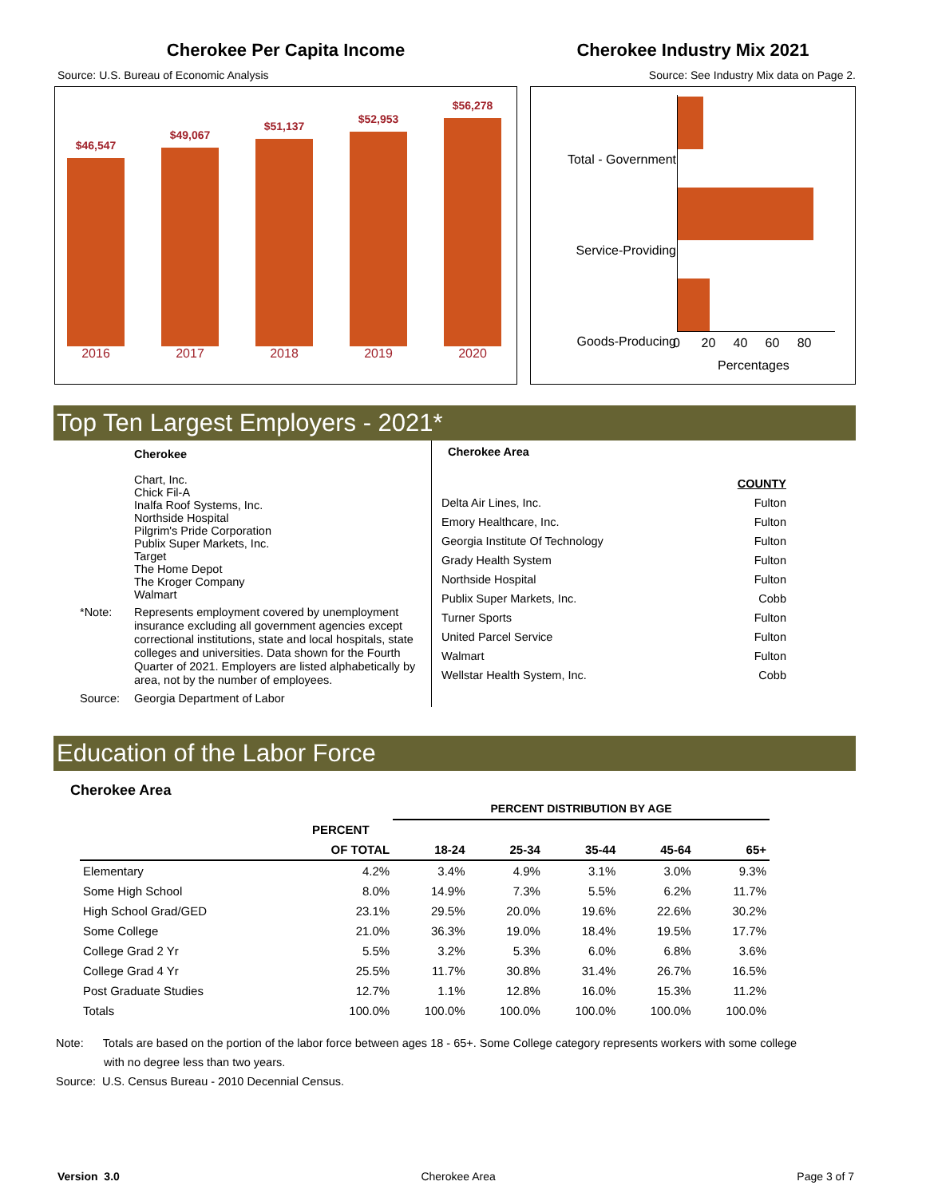Cherokee Per Capita Income
Source: U.S. Bureau of Economic Analysis
$46,547
$49,067
$51,137
$52,953
$56,278
2016 2017 2018 2019 2020
Cherokee Industry Mix 2021
Source: See Industry Mix data on Page 2.
Total - Government
Service-Providing
Goods-Producing
0 20 40 60 80
Percentages
Top Ten Largest Employers - 2021*
| | Cherokee Chart, Inc. Chick Fil-A Inalfa Roof Systems, Inc. Northside Hospital Pilgrim's Pride Corporation Publix Super Markets, Inc. Target The Home Depot The Kroger Company Walmart |
| *Note: | Represents employment covered by unemployment insurance excluding all government agencies except correctional institutions, state and local hospitals, state colleges and universities. Data shown for the Fourth Quarter of 2021. Employers are listed alphabetically by area, not by the number of employees. |
| Source: | Georgia Department of Labor |
Cherokee Area
| | COUNTY |
| Delta Air Lines, Inc. | Fulton |
| Emory Healthcare, Inc. | Fulton |
| Georgia Institute Of Technology | Fulton |
| Grady Health System | Fulton |
| Northside Hospital | Fulton |
| Publix Super Markets, Inc. | Cobb |
| Turner Sports | Fulton |
| United Parcel Service | Fulton |
| Walmart | Fulton |
| Wellstar Health System, Inc. | Cobb |
Education of the Labor Force
Cherokee Area
| | | PERCENT DISTRIBUTION BY AGE | | | | |
| --- | --- | --- | --- | --- | --- | --- |
| | PERCENT | | | | | |
| | OF TOTAL | 18-24 | 25-34 | 35-44 | 45-64 | 65+ |
| Elementary | 4.2% | 3.4% | 4.9% | 3.1% | 3.0% | 9.3% |
| Some High School | 8.0% | 14.9% | 7.3% | 5.5% | 6.2% | 11.7% |
| High School Grad/GED | 23.1% | 29.5% | 20.0% | 19.6% | 22.6% | 30.2% |
| Some College | 21.0% | 36.3% | 19.0% | 18.4% | 19.5% | 17.7% |
| College Grad 2 Yr | 5.5% | 3.2% | 5.3% | 6.0% | 6.8% | 3.6% |
| College Grad 4 Yr | 25.5% | 11.7% | 30.8% | 31.4% | 26.7% | 16.5% |
| Post Graduate Studies | 12.7% | 1.1% | 12.8% | 16.0% | 15.3% | 11.2% |
| Totals | 100.0% | 100.0% | 100.0% | 100.0% | 100.0% | 100.0% |
Note: Totals are based on the portion of the labor force between ages 18 - 65+. Some College category represents workers with some college with no degree less than two years.
Source: U.S. Census Bureau - 2010 Decennial Census.
Version 3.0 Cherokee Area Page 3 of 7